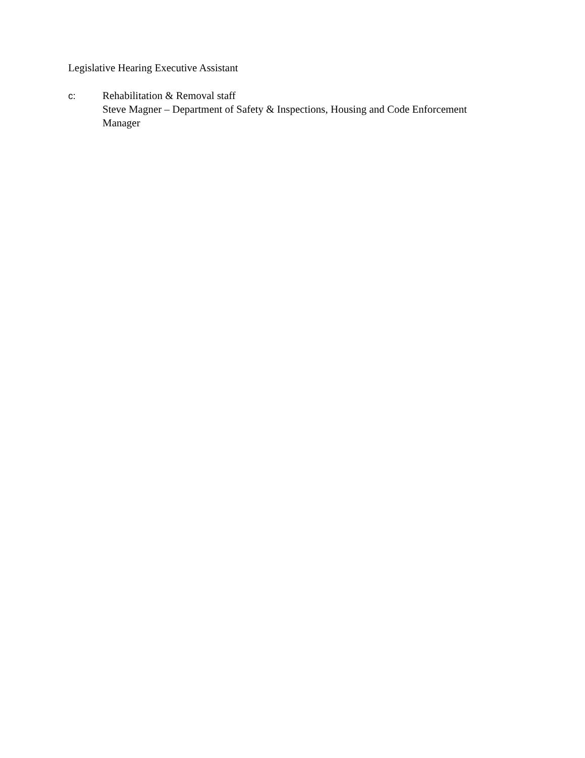Legislative Hearing Executive Assistant
c: Rehabilitation & Removal staff
Steve Magner – Department of Safety & Inspections, Housing and Code Enforcement
Manager